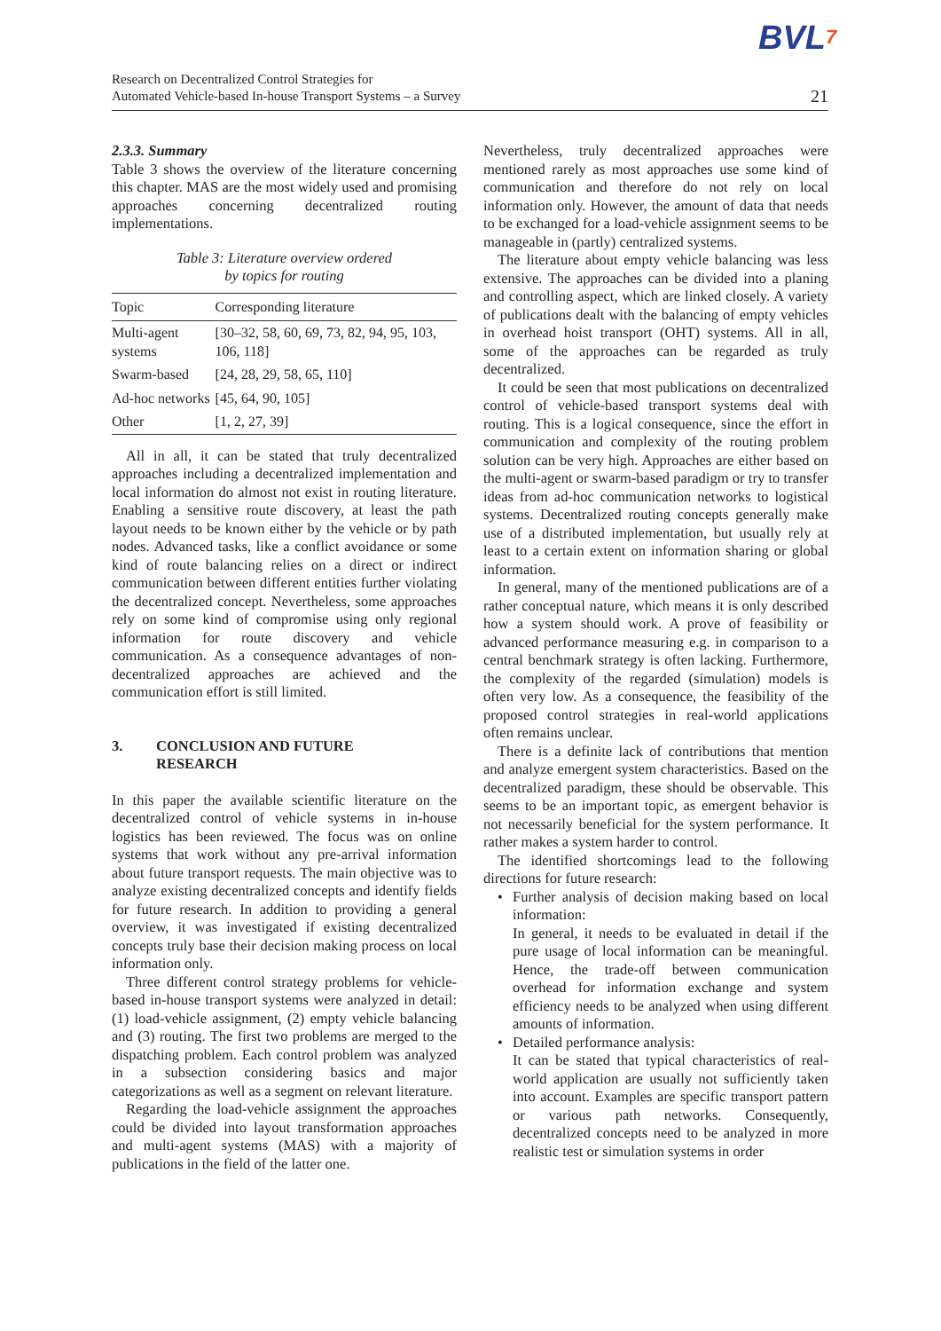BVL7
Research on Decentralized Control Strategies for
Automated Vehicle-based In-house Transport Systems – a Survey
21
2.3.3. Summary
Table 3 shows the overview of the literature concerning this chapter. MAS are the most widely used and promising approaches concerning decentralized routing implementations.
Table 3: Literature overview ordered
by topics for routing
| Topic | Corresponding literature |
| --- | --- |
| Multi-agent systems | [30–32, 58, 60, 69, 73, 82, 94, 95, 103, 106, 118] |
| Swarm-based | [24, 28, 29, 58, 65, 110] |
| Ad-hoc networks | [45, 64, 90, 105] |
| Other | [1, 2, 27, 39] |
All in all, it can be stated that truly decentralized approaches including a decentralized implementation and local information do almost not exist in routing literature. Enabling a sensitive route discovery, at least the path layout needs to be known either by the vehicle or by path nodes. Advanced tasks, like a conflict avoidance or some kind of route balancing relies on a direct or indirect communication between different entities further violating the decentralized concept. Nevertheless, some approaches rely on some kind of compromise using only regional information for route discovery and vehicle communication. As a consequence advantages of non-decentralized approaches are achieved and the communication effort is still limited.
3. CONCLUSION AND FUTURE
RESEARCH
In this paper the available scientific literature on the decentralized control of vehicle systems in in-house logistics has been reviewed. The focus was on online systems that work without any pre-arrival information about future transport requests. The main objective was to analyze existing decentralized concepts and identify fields for future research. In addition to providing a general overview, it was investigated if existing decentralized concepts truly base their decision making process on local information only.
Three different control strategy problems for vehicle-based in-house transport systems were analyzed in detail: (1) load-vehicle assignment, (2) empty vehicle balancing and (3) routing. The first two problems are merged to the dispatching problem. Each control problem was analyzed in a subsection considering basics and major categorizations as well as a segment on relevant literature.
Regarding the load-vehicle assignment the approaches could be divided into layout transformation approaches and multi-agent systems (MAS) with a majority of publications in the field of the latter one.
Nevertheless, truly decentralized approaches were mentioned rarely as most approaches use some kind of communication and therefore do not rely on local information only. However, the amount of data that needs to be exchanged for a load-vehicle assignment seems to be manageable in (partly) centralized systems.
The literature about empty vehicle balancing was less extensive. The approaches can be divided into a planing and controlling aspect, which are linked closely. A variety of publications dealt with the balancing of empty vehicles in overhead hoist transport (OHT) systems. All in all, some of the approaches can be regarded as truly decentralized.
It could be seen that most publications on decentralized control of vehicle-based transport systems deal with routing. This is a logical consequence, since the effort in communication and complexity of the routing problem solution can be very high. Approaches are either based on the multi-agent or swarm-based paradigm or try to transfer ideas from ad-hoc communication networks to logistical systems. Decentralized routing concepts generally make use of a distributed implementation, but usually rely at least to a certain extent on information sharing or global information.
In general, many of the mentioned publications are of a rather conceptual nature, which means it is only described how a system should work. A prove of feasibility or advanced performance measuring e.g. in comparison to a central benchmark strategy is often lacking. Furthermore, the complexity of the regarded (simulation) models is often very low. As a consequence, the feasibility of the proposed control strategies in real-world applications often remains unclear.
There is a definite lack of contributions that mention and analyze emergent system characteristics. Based on the decentralized paradigm, these should be observable. This seems to be an important topic, as emergent behavior is not necessarily beneficial for the system performance. It rather makes a system harder to control.
The identified shortcomings lead to the following directions for future research:
• Further analysis of decision making based on local information:
In general, it needs to be evaluated in detail if the pure usage of local information can be meaningful. Hence, the trade-off between communication overhead for information exchange and system efficiency needs to be analyzed when using different amounts of information.
• Detailed performance analysis:
It can be stated that typical characteristics of real-world application are usually not sufficiently taken into account. Examples are specific transport pattern or various path networks. Consequently, decentralized concepts need to be analyzed in more realistic test or simulation systems in order